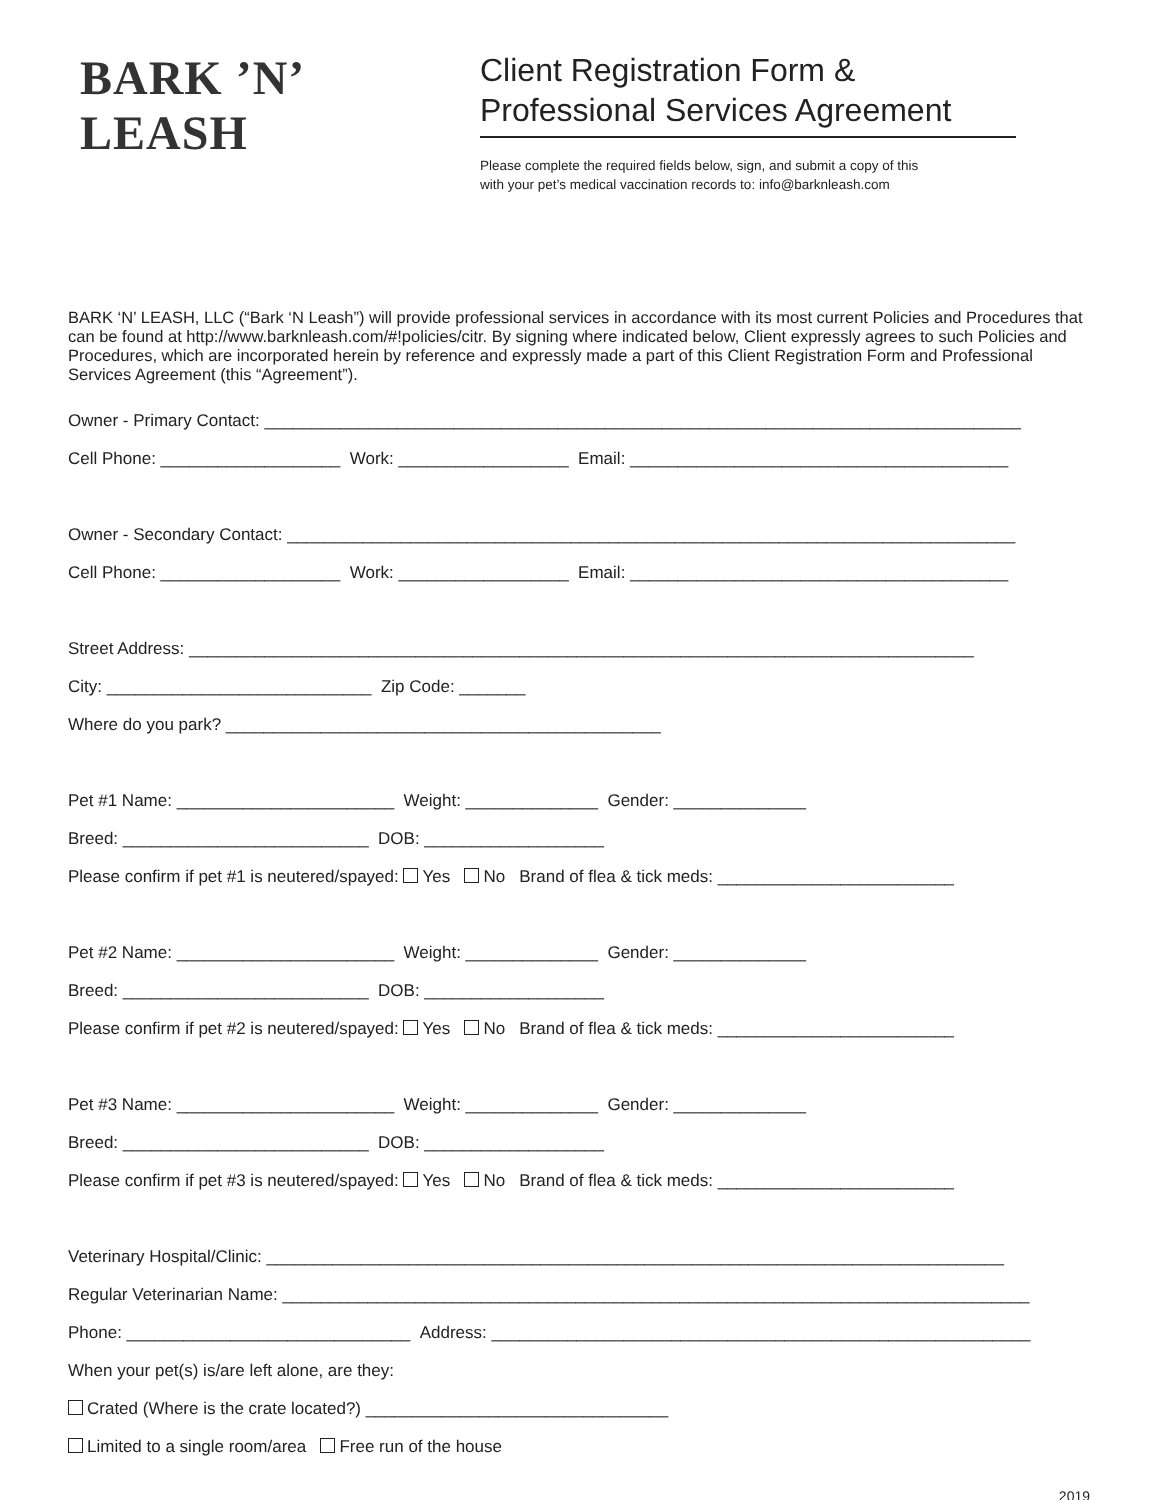BARK ’N’ LEASH
Client Registration Form &
Professional Services Agreement
Please complete the required fields below, sign, and submit a copy of this
with your pet’s medical vaccination records to: info@barknleash.com
BARK ‘N’ LEASH, LLC (“Bark ‘N Leash”) will provide professional services in accordance with its most current Policies and Procedures that can be found at http://www.barknleash.com/#!policies/citr. By signing where indicated below, Client expressly agrees to such Policies and Procedures, which are incorporated herein by reference and expressly made a part of this Client Registration Form and Professional Services Agreement (this “Agreement”).
Owner - Primary Contact: ________________________________________________________________________________
Cell Phone: ___________________ Work: __________________ Email: ________________________________________
Owner - Secondary Contact: _____________________________________________________________________________
Cell Phone: ___________________ Work: __________________ Email: ________________________________________
Street Address: ___________________________________________________________________________________
City: ____________________________ Zip Code: _______
Where do you park? ______________________________________________
Pet #1 Name: _______________________ Weight: ______________ Gender: ______________
Breed: __________________________ DOB: ___________________
Please confirm if pet #1 is neutered/spayed: Yes No Brand of flea & tick meds: _________________________
Pet #2 Name: _______________________ Weight: ______________ Gender: ______________
Breed: __________________________ DOB: ___________________
Please confirm if pet #2 is neutered/spayed: Yes No Brand of flea & tick meds: _________________________
Pet #3 Name: _______________________ Weight: ______________ Gender: ______________
Breed: __________________________ DOB: ___________________
Please confirm if pet #3 is neutered/spayed: Yes No Brand of flea & tick meds: _________________________
Veterinary Hospital/Clinic: ______________________________________________________________________________
Regular Veterinarian Name: _______________________________________________________________________________
Phone: ______________________________ Address: _________________________________________________________
When your pet(s) is/are left alone, are they:
Crated (Where is the crate located?) ________________________________
Limited to a single room/area Free run of the house
2019